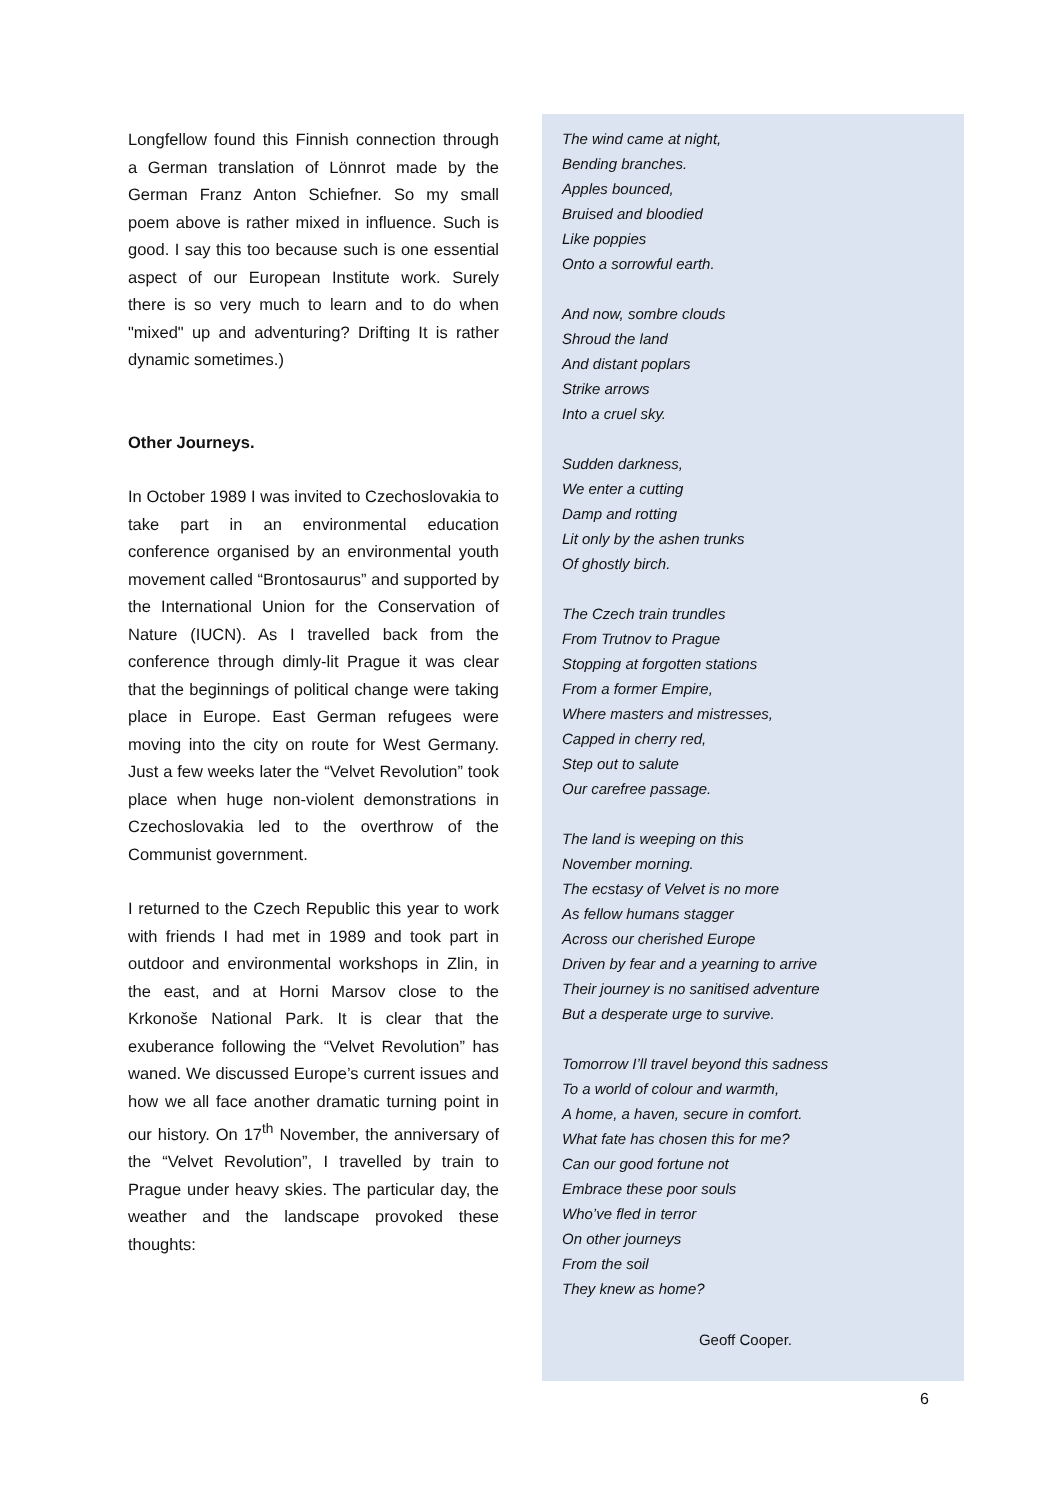Longfellow found this Finnish connection through a German translation of Lönnrot made by the German Franz Anton Schiefner. So my small poem above is rather mixed in influence. Such is good. I say this too because such is one essential aspect of our European Institute work. Surely there is so very much to learn and to do when "mixed" up and adventuring? Drifting It is rather dynamic sometimes.)
Other Journeys.
In October 1989 I was invited to Czechoslovakia to take part in an environmental education conference organised by an environmental youth movement called “Brontosaurus” and supported by the International Union for the Conservation of Nature (IUCN). As I travelled back from the conference through dimly-lit Prague it was clear that the beginnings of political change were taking place in Europe. East German refugees were moving into the city on route for West Germany. Just a few weeks later the “Velvet Revolution” took place when huge non-violent demonstrations in Czechoslovakia led to the overthrow of the Communist government.
I returned to the Czech Republic this year to work with friends I had met in 1989 and took part in outdoor and environmental workshops in Zlin, in the east, and at Horni Marsov close to the Krkonoše National Park. It is clear that the exuberance following the “Velvet Revolution” has waned. We discussed Europe’s current issues and how we all face another dramatic turning point in our history. On 17<sup>th</sup> November, the anniversary of the “Velvet Revolution”, I travelled by train to Prague under heavy skies. The particular day, the weather and the landscape provoked these thoughts:
The wind came at night,
Bending branches.
Apples bounced,
Bruised and bloodied
Like poppies
Onto a sorrowful earth.
And now, sombre clouds
Shroud the land
And distant poplars
Strike arrows
Into a cruel sky.
Sudden darkness,
We enter a cutting
Damp and rotting
Lit only by the ashen trunks
Of ghostly birch.
The Czech train trundles
From Trutnov to Prague
Stopping at forgotten stations
From a former Empire,
Where masters and mistresses,
Capped in cherry red,
Step out to salute
Our carefree passage.
The land is weeping on this
November morning.
The ecstasy of Velvet is no more
As fellow humans stagger
Across our cherished Europe
Driven by fear and a yearning to arrive
Their journey is no sanitised adventure
But a desperate urge to survive.
Tomorrow I’ll travel beyond this sadness
To a world of colour and warmth,
A home, a haven, secure in comfort.
What fate has chosen this for me?
Can our good fortune not
Embrace these poor souls
Who’ve fled in terror
On other journeys
From the soil
They knew as home?
Geoff Cooper.
6